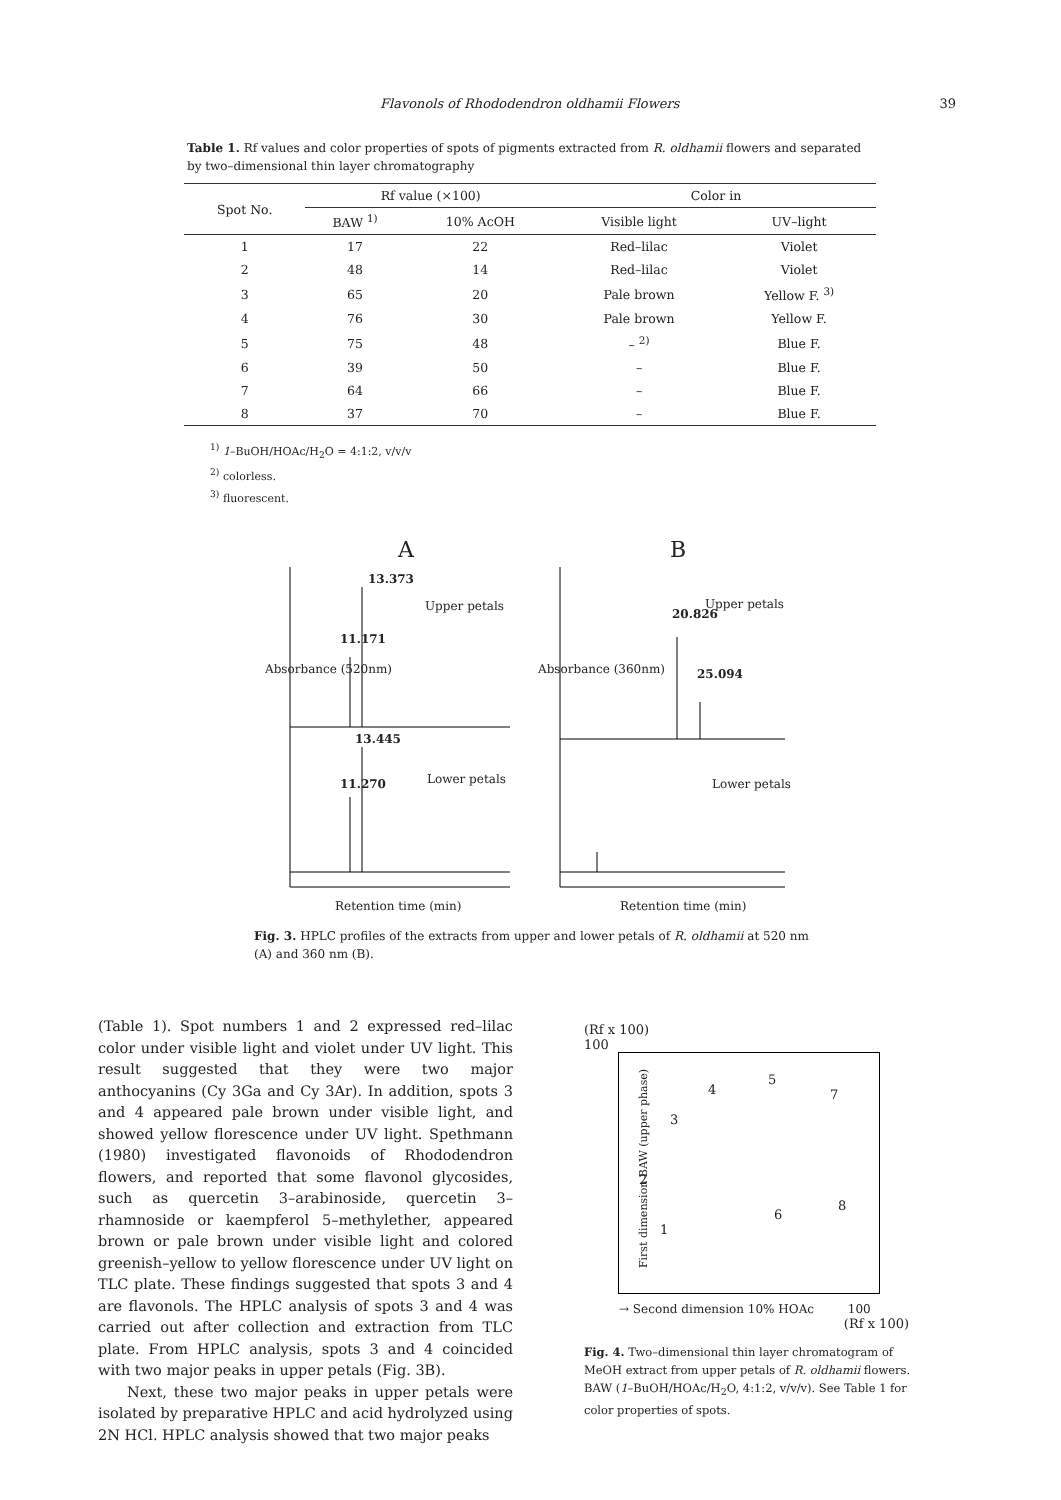Flavonols of Rhododendron oldhamii Flowers 39
Table 1. Rf values and color properties of spots of pigments extracted from R. oldhamii flowers and separated by two–dimensional thin layer chromatography
| Spot No. | Rf value (×100) | | Color in | |
| --- | --- | --- | --- | --- |
| | BAW <sup>1)</sup> | 10% AcOH | Visible light | UV–light |
| 1 | 17 | 22 | Red–lilac | Violet |
| 2 | 48 | 14 | Red–lilac | Violet |
| 3 | 65 | 20 | Pale brown | Yellow F. <sup>3)</sup> |
| 4 | 76 | 30 | Pale brown | Yellow F. |
| 5 | 75 | 48 | – <sup>2)</sup> | Blue F. |
| 6 | 39 | 50 | – | Blue F. |
| 7 | 64 | 66 | – | Blue F. |
| 8 | 37 | 70 | – | Blue F. |
<sup>1)</sup> 1–BuOH/HOAc/H<sub>2</sub>O = 4:1:2, v/v/v
<sup>2)</sup> colorless.
<sup>3)</sup> fluorescent.
A B
Upper petals
Lower petals
Upper petals
Lower petals
13.373
11.171
13.445
11.270
20.826
25.094
Absorbance (520nm) Absorbance (360nm)
Retention time (min) Retention time (min)
Fig. 3. HPLC profiles of the extracts from upper and lower petals of R. oldhamii at 520 nm (A) and 360 nm (B).
(Table 1). Spot numbers 1 and 2 expressed red–lilac color under visible light and violet under UV light. This result suggested that they were two major anthocyanins (Cy 3Ga and Cy 3Ar). In addition, spots 3 and 4 appeared pale brown under visible light, and showed yellow florescence under UV light. Spethmann (1980) investigated flavonoids of Rhododendron flowers, and reported that some flavonol glycosides, such as quercetin 3–arabinoside, quercetin 3–rhamnoside or kaempferol 5–methylether, appeared brown or pale brown under visible light and colored greenish–yellow to yellow florescence under UV light on TLC plate. These findings suggested that spots 3 and 4 are flavonols. The HPLC analysis of spots 3 and 4 was carried out after collection and extraction from TLC plate. From HPLC analysis, spots 3 and 4 coincided with two major peaks in upper petals (Fig. 3B).
Next, these two major peaks in upper petals were isolated by preparative HPLC and acid hydrolyzed using 2N HCl. HPLC analysis showed that two major peaks
(Rf x 100)
100
4
5
7
3
2
6
8
1
First dimension BAW (upper phase)
→ Second dimension 10% HOAc 100
(Rf x 100)
Fig. 4. Two–dimensional thin layer chromatogram of MeOH extract from upper petals of R. oldhamii flowers. BAW (1–BuOH/HOAc/H<sub>2</sub>O, 4:1:2, v/v/v). See Table 1 for color properties of spots.